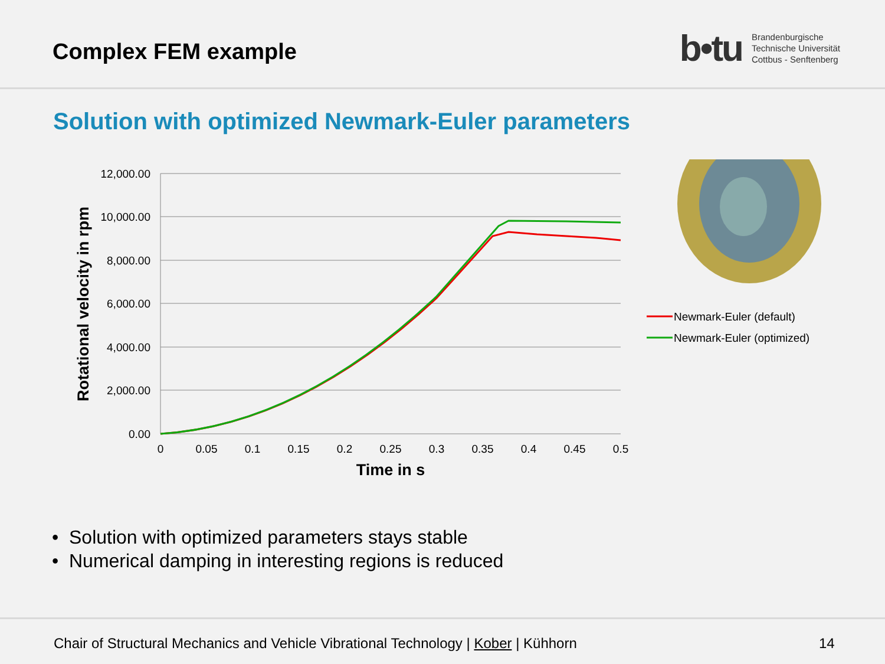Complex FEM example
b•tu
Brandenburgische
Technische Universität
Cottbus - Senftenberg
Solution with optimized Newmark-Euler parameters
12,000.00
10,000.00
8,000.00
6,000.00
4,000.00
2,000.00
0.00
0
0.05
0.1
0.15
0.2
0.25
0.3
0.35
0.4
0.45
0.5
Time in s
Rotational velocity in rpm
Newmark-Euler (default)
Newmark-Euler (optimized)
• Solution with optimized parameters stays stable
• Numerical damping in interesting regions is reduced
Chair of Structural Mechanics and Vehicle Vibrational Technology | Kober | Kühhorn 14